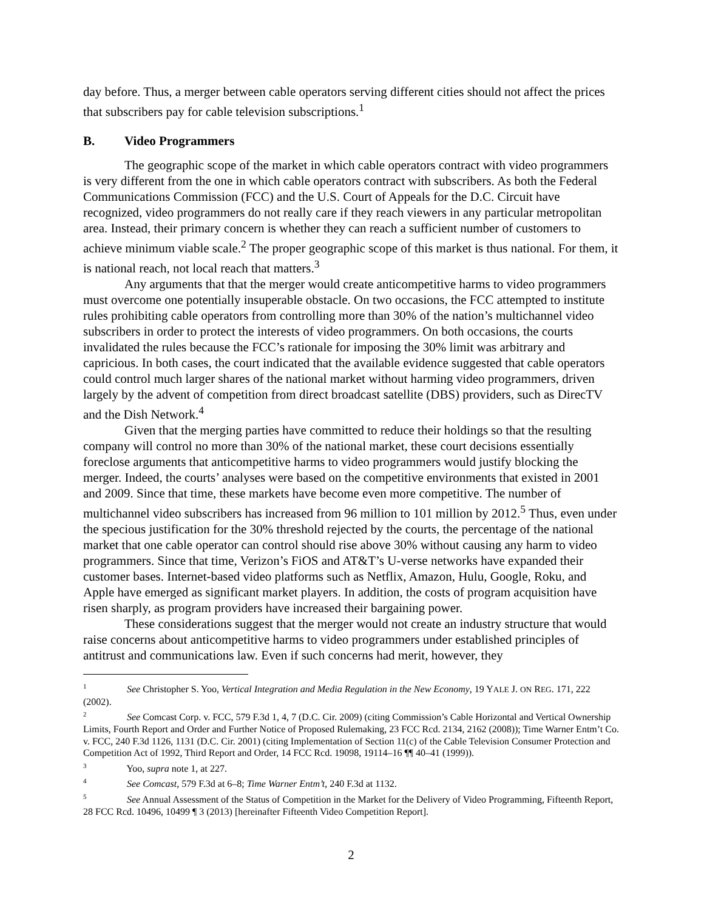day before. Thus, a merger between cable operators serving different cities should not affect the prices that subscribers pay for cable television subscriptions.<sup>1</sup>
B. Video Programmers
The geographic scope of the market in which cable operators contract with video programmers is very different from the one in which cable operators contract with subscribers. As both the Federal Communications Commission (FCC) and the U.S. Court of Appeals for the D.C. Circuit have recognized, video programmers do not really care if they reach viewers in any particular metropolitan area. Instead, their primary concern is whether they can reach a sufficient number of customers to achieve minimum viable scale.<sup>2</sup> The proper geographic scope of this market is thus national. For them, it is national reach, not local reach that matters.<sup>3</sup>
Any arguments that that the merger would create anticompetitive harms to video programmers must overcome one potentially insuperable obstacle. On two occasions, the FCC attempted to institute rules prohibiting cable operators from controlling more than 30% of the nation’s multichannel video subscribers in order to protect the interests of video programmers. On both occasions, the courts invalidated the rules because the FCC’s rationale for imposing the 30% limit was arbitrary and capricious. In both cases, the court indicated that the available evidence suggested that cable operators could control much larger shares of the national market without harming video programmers, driven largely by the advent of competition from direct broadcast satellite (DBS) providers, such as DirecTV and the Dish Network.<sup>4</sup>
Given that the merging parties have committed to reduce their holdings so that the resulting company will control no more than 30% of the national market, these court decisions essentially foreclose arguments that anticompetitive harms to video programmers would justify blocking the merger. Indeed, the courts’ analyses were based on the competitive environments that existed in 2001 and 2009. Since that time, these markets have become even more competitive. The number of multichannel video subscribers has increased from 96 million to 101 million by 2012.<sup>5</sup> Thus, even under the specious justification for the 30% threshold rejected by the courts, the percentage of the national market that one cable operator can control should rise above 30% without causing any harm to video programmers. Since that time, Verizon’s FiOS and AT&T’s U-verse networks have expanded their customer bases. Internet-based video platforms such as Netflix, Amazon, Hulu, Google, Roku, and Apple have emerged as significant market players. In addition, the costs of program acquisition have risen sharply, as program providers have increased their bargaining power.
These considerations suggest that the merger would not create an industry structure that would raise concerns about anticompetitive harms to video programmers under established principles of antitrust and communications law. Even if such concerns had merit, however, they
<sup>1</sup> See Christopher S. Yoo, Vertical Integration and Media Regulation in the New Economy, 19 YALE J. ON REG. 171, 222 (2002).
<sup>2</sup> See Comcast Corp. v. FCC, 579 F.3d 1, 4, 7 (D.C. Cir. 2009) (citing Commission’s Cable Horizontal and Vertical Ownership Limits, Fourth Report and Order and Further Notice of Proposed Rulemaking, 23 FCC Rcd. 2134, 2162 (2008)); Time Warner Entm’t Co. v. FCC, 240 F.3d 1126, 1131 (D.C. Cir. 2001) (citing Implementation of Section 11(c) of the Cable Television Consumer Protection and Competition Act of 1992, Third Report and Order, 14 FCC Rcd. 19098, 19114–16 ¶¶ 40–41 (1999)).
<sup>3</sup> Yoo, supra note 1, at 227.
<sup>4</sup> See Comcast, 579 F.3d at 6–8; Time Warner Entm’t, 240 F.3d at 1132.
<sup>5</sup> See Annual Assessment of the Status of Competition in the Market for the Delivery of Video Programming, Fifteenth Report, 28 FCC Rcd. 10496, 10499 ¶ 3 (2013) [hereinafter Fifteenth Video Competition Report].
2